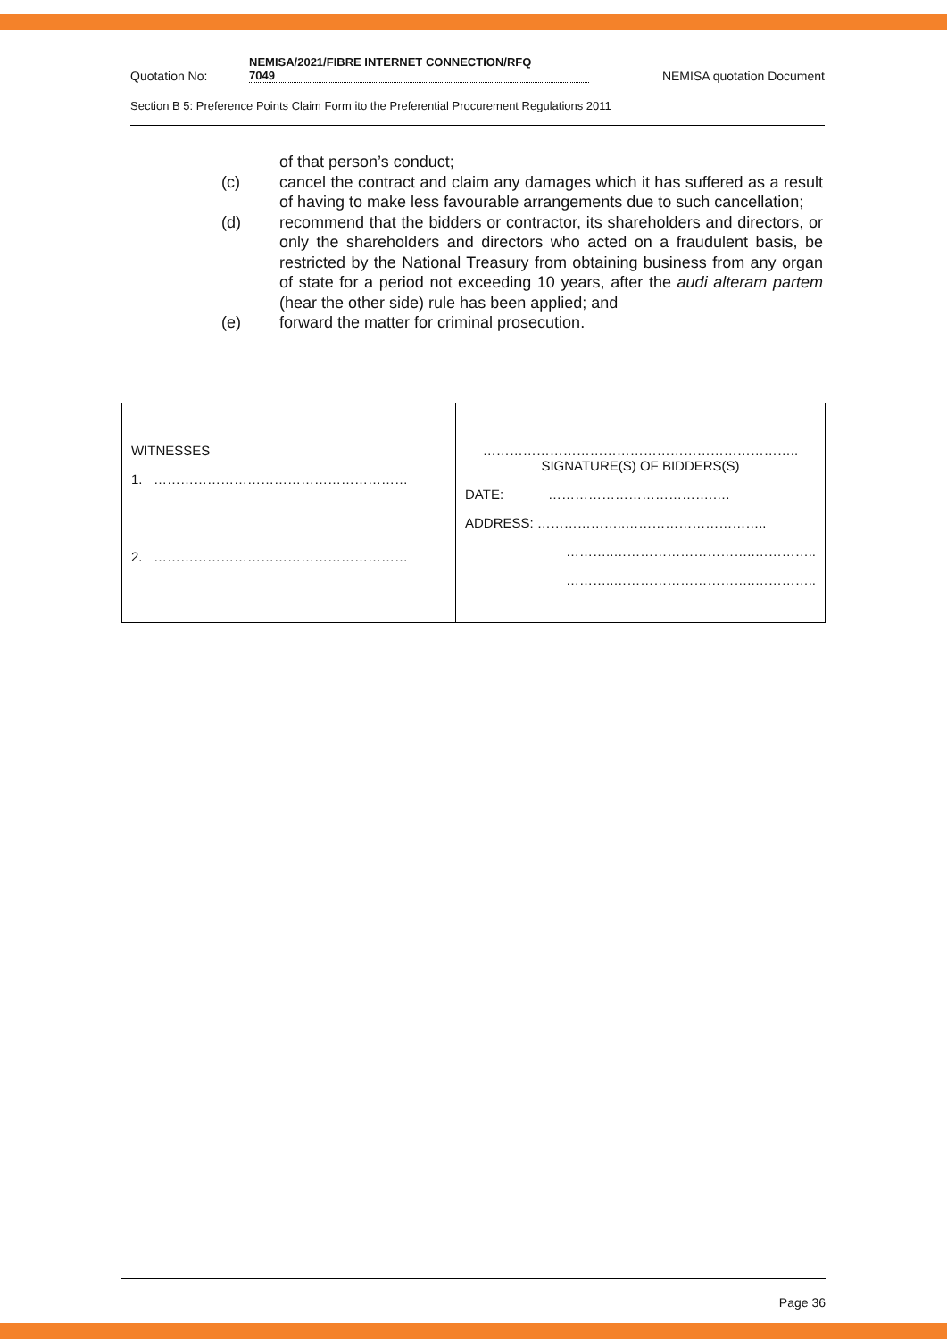Quotation No: NEMISA/2021/FIBRE INTERNET CONNECTION/RFQ
7049 NEMISA quotation Document
Section B 5: Preference Points Claim Form ito the Preferential Procurement Regulations 2011
of that person’s conduct;
(c) cancel the contract and claim any damages which it has suffered as a result of having to make less favourable arrangements due to such cancellation;
(d) recommend that the bidders or contractor, its shareholders and directors, or only the shareholders and directors who acted on a fraudulent basis, be restricted by the National Treasury from obtaining business from any organ of state for a period not exceeding 10 years, after the audi alteram partem (hear the other side) rule has been applied; and
(e) forward the matter for criminal prosecution.
| WITNESSES 1. ………………………………………………… 2. ………………………………………………… | …………………………………………………………….. SIGNATURE(S) OF BIDDERS(S) DATE: ……………………………….…. ADDRESS: ………………..………………………….. ………..…………………………..………….. ………..…………………………..………….. |
Page 36